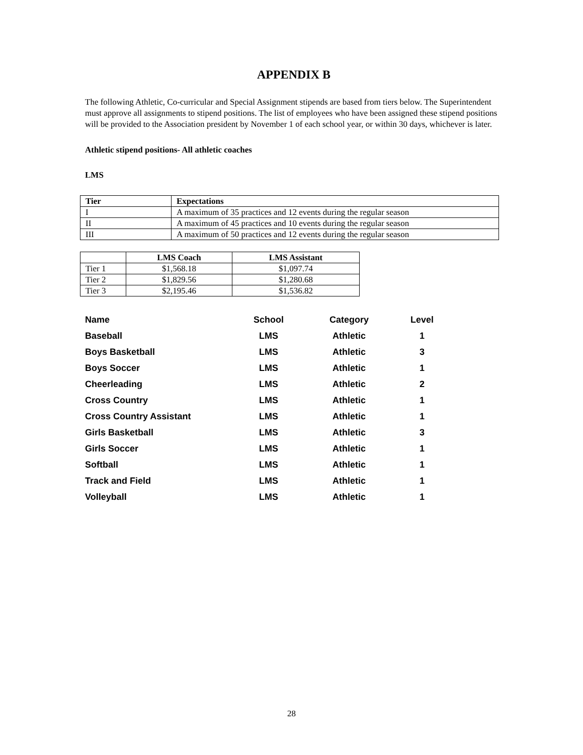APPENDIX B
The following Athletic, Co-curricular and Special Assignment stipends are based from tiers below. The Superintendent must approve all assignments to stipend positions. The list of employees who have been assigned these stipend positions will be provided to the Association president by November 1 of each school year, or within 30 days, whichever is later.
Athletic stipend positions- All athletic coaches
LMS
| Tier | Expectations |
| --- | --- |
| I | A maximum of 35 practices and 12 events during the regular season |
| II | A maximum of 45 practices and 10 events during the regular season |
| III | A maximum of 50 practices and 12 events during the regular season |
| | LMS Coach | LMS Assistant |
| --- | --- | --- |
| Tier 1 | $1,568.18 | $1,097.74 |
| Tier 2 | $1,829.56 | $1,280.68 |
| Tier 3 | $2,195.46 | $1,536.82 |
| Name | School | Category | Level |
| Baseball | LMS | Athletic | 1 |
| Boys Basketball | LMS | Athletic | 3 |
| Boys Soccer | LMS | Athletic | 1 |
| Cheerleading | LMS | Athletic | 2 |
| Cross Country | LMS | Athletic | 1 |
| Cross Country Assistant | LMS | Athletic | 1 |
| Girls Basketball | LMS | Athletic | 3 |
| Girls Soccer | LMS | Athletic | 1 |
| Softball | LMS | Athletic | 1 |
| Track and Field | LMS | Athletic | 1 |
| Volleyball | LMS | Athletic | 1 |
28